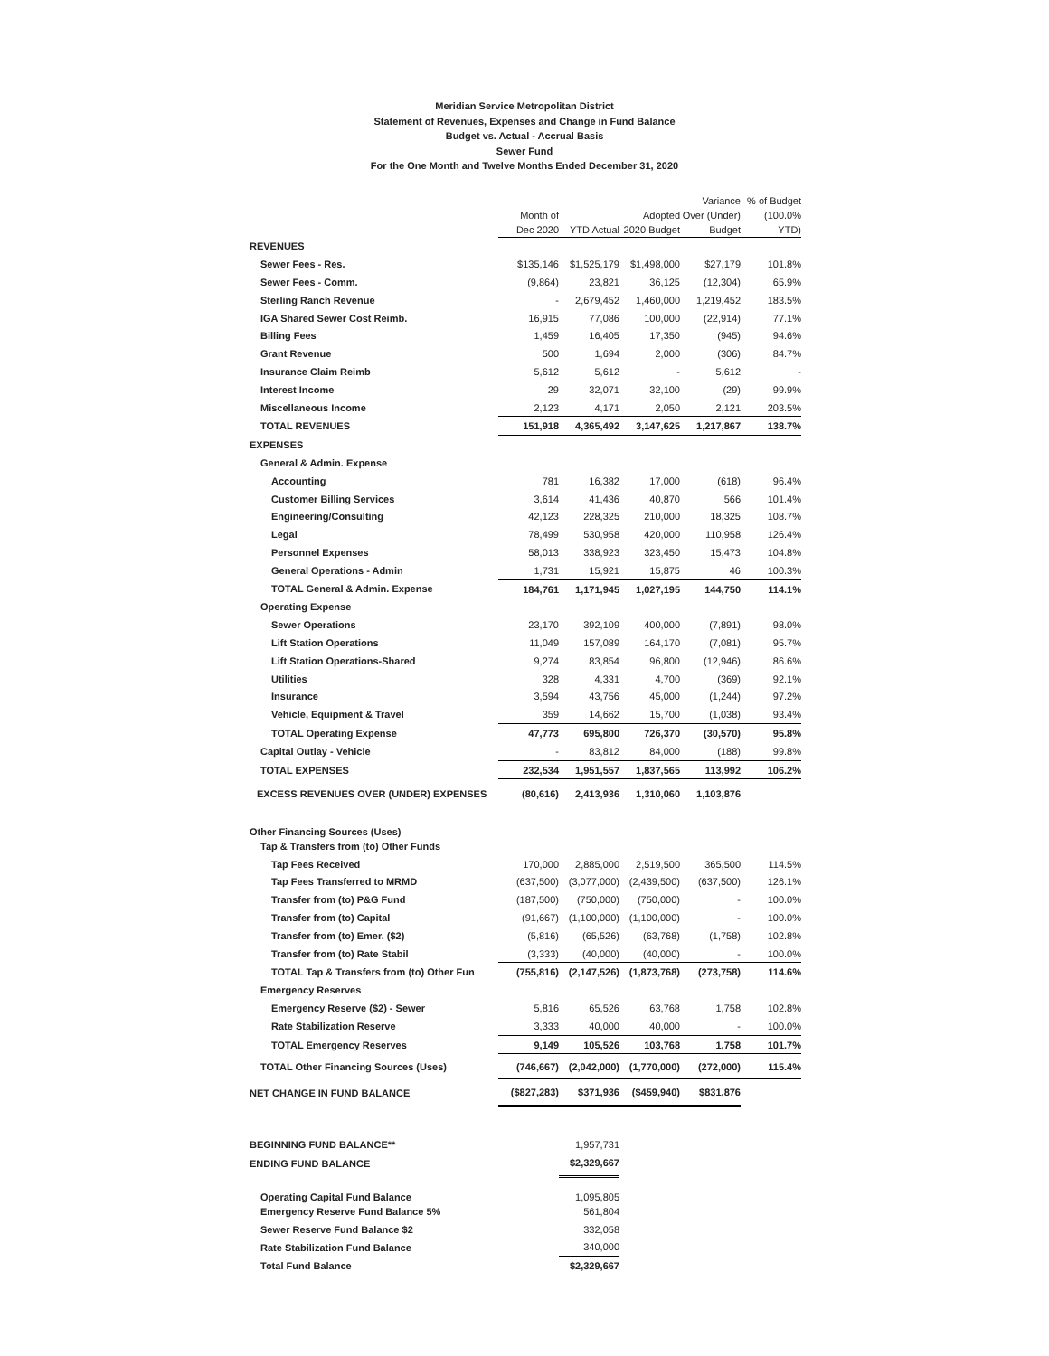Meridian Service Metropolitan District
Statement of Revenues, Expenses and Change in Fund Balance
Budget vs. Actual - Accrual Basis
Sewer Fund
For the One Month and Twelve Months Ended December 31, 2020
| | Month of Dec 2020 | YTD Actual | Adopted 2020 Budget | Variance Over (Under) Budget | % of Budget (100.0% YTD) |
| --- | --- | --- | --- | --- | --- |
| REVENUES | | | | | |
| Sewer Fees - Res. | $135,146 | $1,525,179 | $1,498,000 | $27,179 | 101.8% |
| Sewer Fees - Comm. | (9,864) | 23,821 | 36,125 | (12,304) | 65.9% |
| Sterling Ranch Revenue | - | 2,679,452 | 1,460,000 | 1,219,452 | 183.5% |
| IGA Shared Sewer Cost Reimb. | 16,915 | 77,086 | 100,000 | (22,914) | 77.1% |
| Billing Fees | 1,459 | 16,405 | 17,350 | (945) | 94.6% |
| Grant Revenue | 500 | 1,694 | 2,000 | (306) | 84.7% |
| Insurance Claim Reimb | 5,612 | 5,612 | - | 5,612 | - |
| Interest Income | 29 | 32,071 | 32,100 | (29) | 99.9% |
| Miscellaneous Income | 2,123 | 4,171 | 2,050 | 2,121 | 203.5% |
| TOTAL REVENUES | 151,918 | 4,365,492 | 3,147,625 | 1,217,867 | 138.7% |
| EXPENSES | | | | | |
| General & Admin. Expense | | | | | |
| Accounting | 781 | 16,382 | 17,000 | (618) | 96.4% |
| Customer Billing Services | 3,614 | 41,436 | 40,870 | 566 | 101.4% |
| Engineering/Consulting | 42,123 | 228,325 | 210,000 | 18,325 | 108.7% |
| Legal | 78,499 | 530,958 | 420,000 | 110,958 | 126.4% |
| Personnel Expenses | 58,013 | 338,923 | 323,450 | 15,473 | 104.8% |
| General Operations - Admin | 1,731 | 15,921 | 15,875 | 46 | 100.3% |
| TOTAL General & Admin. Expense | 184,761 | 1,171,945 | 1,027,195 | 144,750 | 114.1% |
| Operating Expense | | | | | |
| Sewer Operations | 23,170 | 392,109 | 400,000 | (7,891) | 98.0% |
| Lift Station Operations | 11,049 | 157,089 | 164,170 | (7,081) | 95.7% |
| Lift Station Operations-Shared | 9,274 | 83,854 | 96,800 | (12,946) | 86.6% |
| Utilities | 328 | 4,331 | 4,700 | (369) | 92.1% |
| Insurance | 3,594 | 43,756 | 45,000 | (1,244) | 97.2% |
| Vehicle, Equipment & Travel | 359 | 14,662 | 15,700 | (1,038) | 93.4% |
| TOTAL Operating Expense | 47,773 | 695,800 | 726,370 | (30,570) | 95.8% |
| Capital Outlay - Vehicle | - | 83,812 | 84,000 | (188) | 99.8% |
| TOTAL EXPENSES | 232,534 | 1,951,557 | 1,837,565 | 113,992 | 106.2% |
| EXCESS REVENUES OVER (UNDER) EXPENSES | (80,616) | 2,413,936 | 1,310,060 | 1,103,876 | |
| Other Financing Sources (Uses) | | | | | |
| Tap & Transfers from (to) Other Funds | | | | | |
| Tap Fees Received | 170,000 | 2,885,000 | 2,519,500 | 365,500 | 114.5% |
| Tap Fees Transferred to MRMD | (637,500) | (3,077,000) | (2,439,500) | (637,500) | 126.1% |
| Transfer from (to) P&G Fund | (187,500) | (750,000) | (750,000) | - | 100.0% |
| Transfer from (to) Capital | (91,667) | (1,100,000) | (1,100,000) | - | 100.0% |
| Transfer from (to) Emer. ($2) | (5,816) | (65,526) | (63,768) | (1,758) | 102.8% |
| Transfer from (to) Rate Stabil | (3,333) | (40,000) | (40,000) | - | 100.0% |
| TOTAL Tap & Transfers from (to) Other Fun | (755,816) | (2,147,526) | (1,873,768) | (273,758) | 114.6% |
| Emergency Reserves | | | | | |
| Emergency Reserve ($2) - Sewer | 5,816 | 65,526 | 63,768 | 1,758 | 102.8% |
| Rate Stabilization Reserve | 3,333 | 40,000 | 40,000 | - | 100.0% |
| TOTAL Emergency Reserves | 9,149 | 105,526 | 103,768 | 1,758 | 101.7% |
| TOTAL Other Financing Sources (Uses) | (746,667) | (2,042,000) | (1,770,000) | (272,000) | 115.4% |
| NET CHANGE IN FUND BALANCE | ($827,283) | $371,936 | ($459,940) | $831,876 | |
| BEGINNING FUND BALANCE** | | 1,957,731 | | | |
| ENDING FUND BALANCE | | $2,329,667 | | | |
| Operating Capital Fund Balance | | 1,095,805 | | | |
| Emergency Reserve Fund Balance 5% | | 561,804 | | | |
| Sewer Reserve Fund Balance $2 | | 332,058 | | | |
| Rate Stabilization Fund Balance | | 340,000 | | | |
| Total Fund Balance | | $2,329,667 | | | |